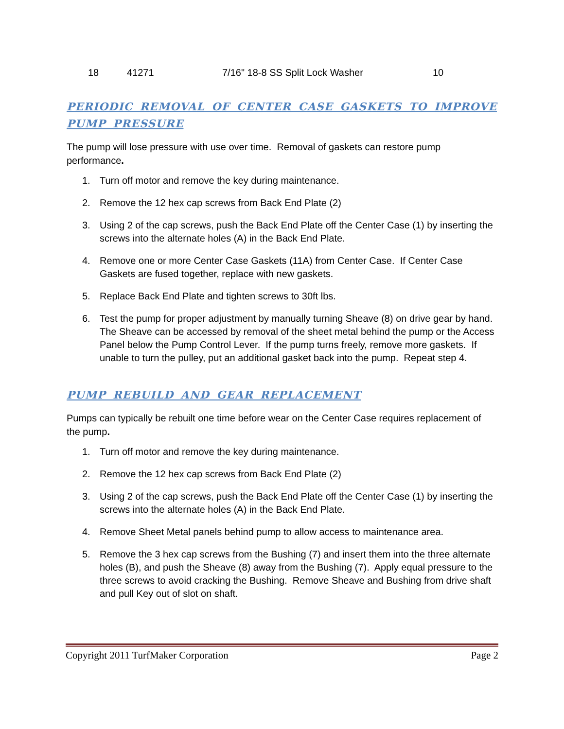| 18 | 41271 | 7/16" 18-8 SS Split Lock Washer | 10 |
PERIODIC REMOVAL OF CENTER CASE GASKETS TO IMPROVE PUMP PRESSURE
The pump will lose pressure with use over time. Removal of gaskets can restore pump performance.
1. Turn off motor and remove the key during maintenance.
2. Remove the 12 hex cap screws from Back End Plate (2)
3. Using 2 of the cap screws, push the Back End Plate off the Center Case (1) by inserting the screws into the alternate holes (A) in the Back End Plate.
4. Remove one or more Center Case Gaskets (11A) from Center Case. If Center Case Gaskets are fused together, replace with new gaskets.
5. Replace Back End Plate and tighten screws to 30ft lbs.
6. Test the pump for proper adjustment by manually turning Sheave (8) on drive gear by hand. The Sheave can be accessed by removal of the sheet metal behind the pump or the Access Panel below the Pump Control Lever. If the pump turns freely, remove more gaskets. If unable to turn the pulley, put an additional gasket back into the pump. Repeat step 4.
PUMP REBUILD AND GEAR REPLACEMENT
Pumps can typically be rebuilt one time before wear on the Center Case requires replacement of the pump.
1. Turn off motor and remove the key during maintenance.
2. Remove the 12 hex cap screws from Back End Plate (2)
3. Using 2 of the cap screws, push the Back End Plate off the Center Case (1) by inserting the screws into the alternate holes (A) in the Back End Plate.
4. Remove Sheet Metal panels behind pump to allow access to maintenance area.
5. Remove the 3 hex cap screws from the Bushing (7) and insert them into the three alternate holes (B), and push the Sheave (8) away from the Bushing (7). Apply equal pressure to the three screws to avoid cracking the Bushing. Remove Sheave and Bushing from drive shaft and pull Key out of slot on shaft.
Copyright 2011 TurfMaker Corporation Page 2